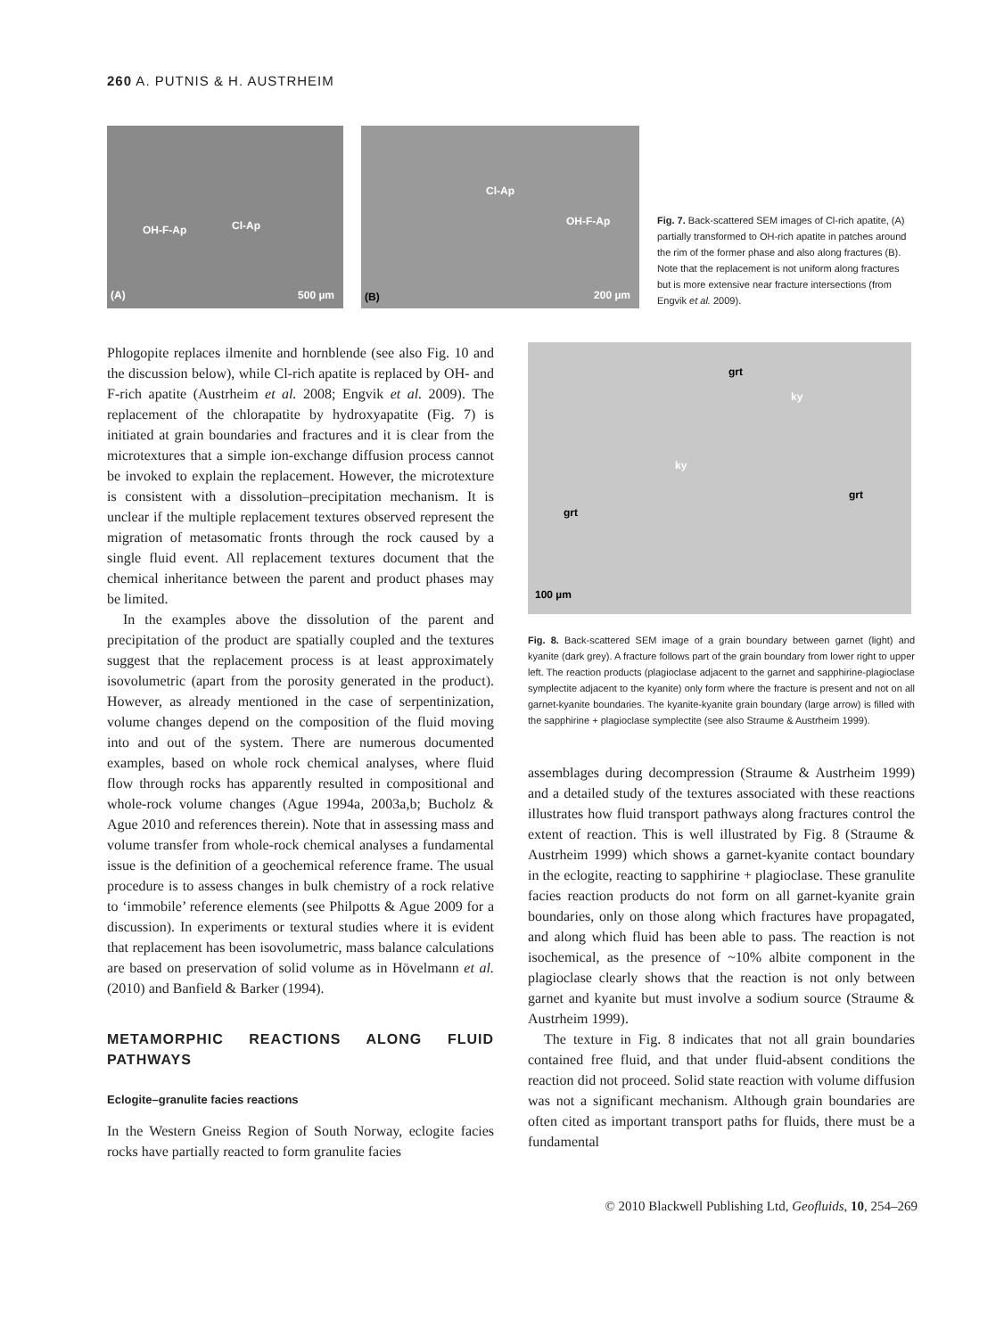260 A. PUTNIS & H. AUSTRHEIM
OH-F-Ap Cl-Ap
(A) 500 µm
Cl-Ap
OH-F-Ap
(B) 200 µm
Fig. 7. Back-scattered SEM images of Cl-rich apatite, (A) partially transformed to OH-rich apatite in patches around the rim of the former phase and also along fractures (B). Note that the replacement is not uniform along fractures but is more extensive near fracture intersections (from Engvik et al. 2009).
Phlogopite replaces ilmenite and hornblende (see also Fig. 10 and the discussion below), while Cl-rich apatite is replaced by OH- and F-rich apatite (Austrheim et al. 2008; Engvik et al. 2009). The replacement of the chlorapatite by hydroxyapatite (Fig. 7) is initiated at grain boundaries and fractures and it is clear from the microtextures that a simple ion-exchange diffusion process cannot be invoked to explain the replacement. However, the microtexture is consistent with a dissolution–precipitation mechanism. It is unclear if the multiple replacement textures observed represent the migration of metasomatic fronts through the rock caused by a single fluid event. All replacement textures document that the chemical inheritance between the parent and product phases may be limited.
In the examples above the dissolution of the parent and precipitation of the product are spatially coupled and the textures suggest that the replacement process is at least approximately isovolumetric (apart from the porosity generated in the product). However, as already mentioned in the case of serpentinization, volume changes depend on the composition of the fluid moving into and out of the system. There are numerous documented examples, based on whole rock chemical analyses, where fluid flow through rocks has apparently resulted in compositional and whole-rock volume changes (Ague 1994a, 2003a,b; Bucholz & Ague 2010 and references therein). Note that in assessing mass and volume transfer from whole-rock chemical analyses a fundamental issue is the definition of a geochemical reference frame. The usual procedure is to assess changes in bulk chemistry of a rock relative to ‘immobile’ reference elements (see Philpotts & Ague 2009 for a discussion). In experiments or textural studies where it is evident that replacement has been isovolumetric, mass balance calculations are based on preservation of solid volume as in Hövelmann et al. (2010) and Banfield & Barker (1994).
METAMORPHIC REACTIONS ALONG FLUID PATHWAYS
Eclogite–granulite facies reactions
In the Western Gneiss Region of South Norway, eclogite facies rocks have partially reacted to form granulite facies
grt
ky
ky
grt
grt
100 µm
Fig. 8. Back-scattered SEM image of a grain boundary between garnet (light) and kyanite (dark grey). A fracture follows part of the grain boundary from lower right to upper left. The reaction products (plagioclase adjacent to the garnet and sapphirine-plagioclase symplectite adjacent to the kyanite) only form where the fracture is present and not on all garnet-kyanite boundaries. The kyanite-kyanite grain boundary (large arrow) is filled with the sapphirine + plagioclase symplectite (see also Straume & Austrheim 1999).
assemblages during decompression (Straume & Austrheim 1999) and a detailed study of the textures associated with these reactions illustrates how fluid transport pathways along fractures control the extent of reaction. This is well illustrated by Fig. 8 (Straume & Austrheim 1999) which shows a garnet-kyanite contact boundary in the eclogite, reacting to sapphirine + plagioclase. These granulite facies reaction products do not form on all garnet-kyanite grain boundaries, only on those along which fractures have propagated, and along which fluid has been able to pass. The reaction is not isochemical, as the presence of ~10% albite component in the plagioclase clearly shows that the reaction is not only between garnet and kyanite but must involve a sodium source (Straume & Austrheim 1999).
The texture in Fig. 8 indicates that not all grain boundaries contained free fluid, and that under fluid-absent conditions the reaction did not proceed. Solid state reaction with volume diffusion was not a significant mechanism. Although grain boundaries are often cited as important transport paths for fluids, there must be a fundamental
© 2010 Blackwell Publishing Ltd, Geofluids, 10, 254–269